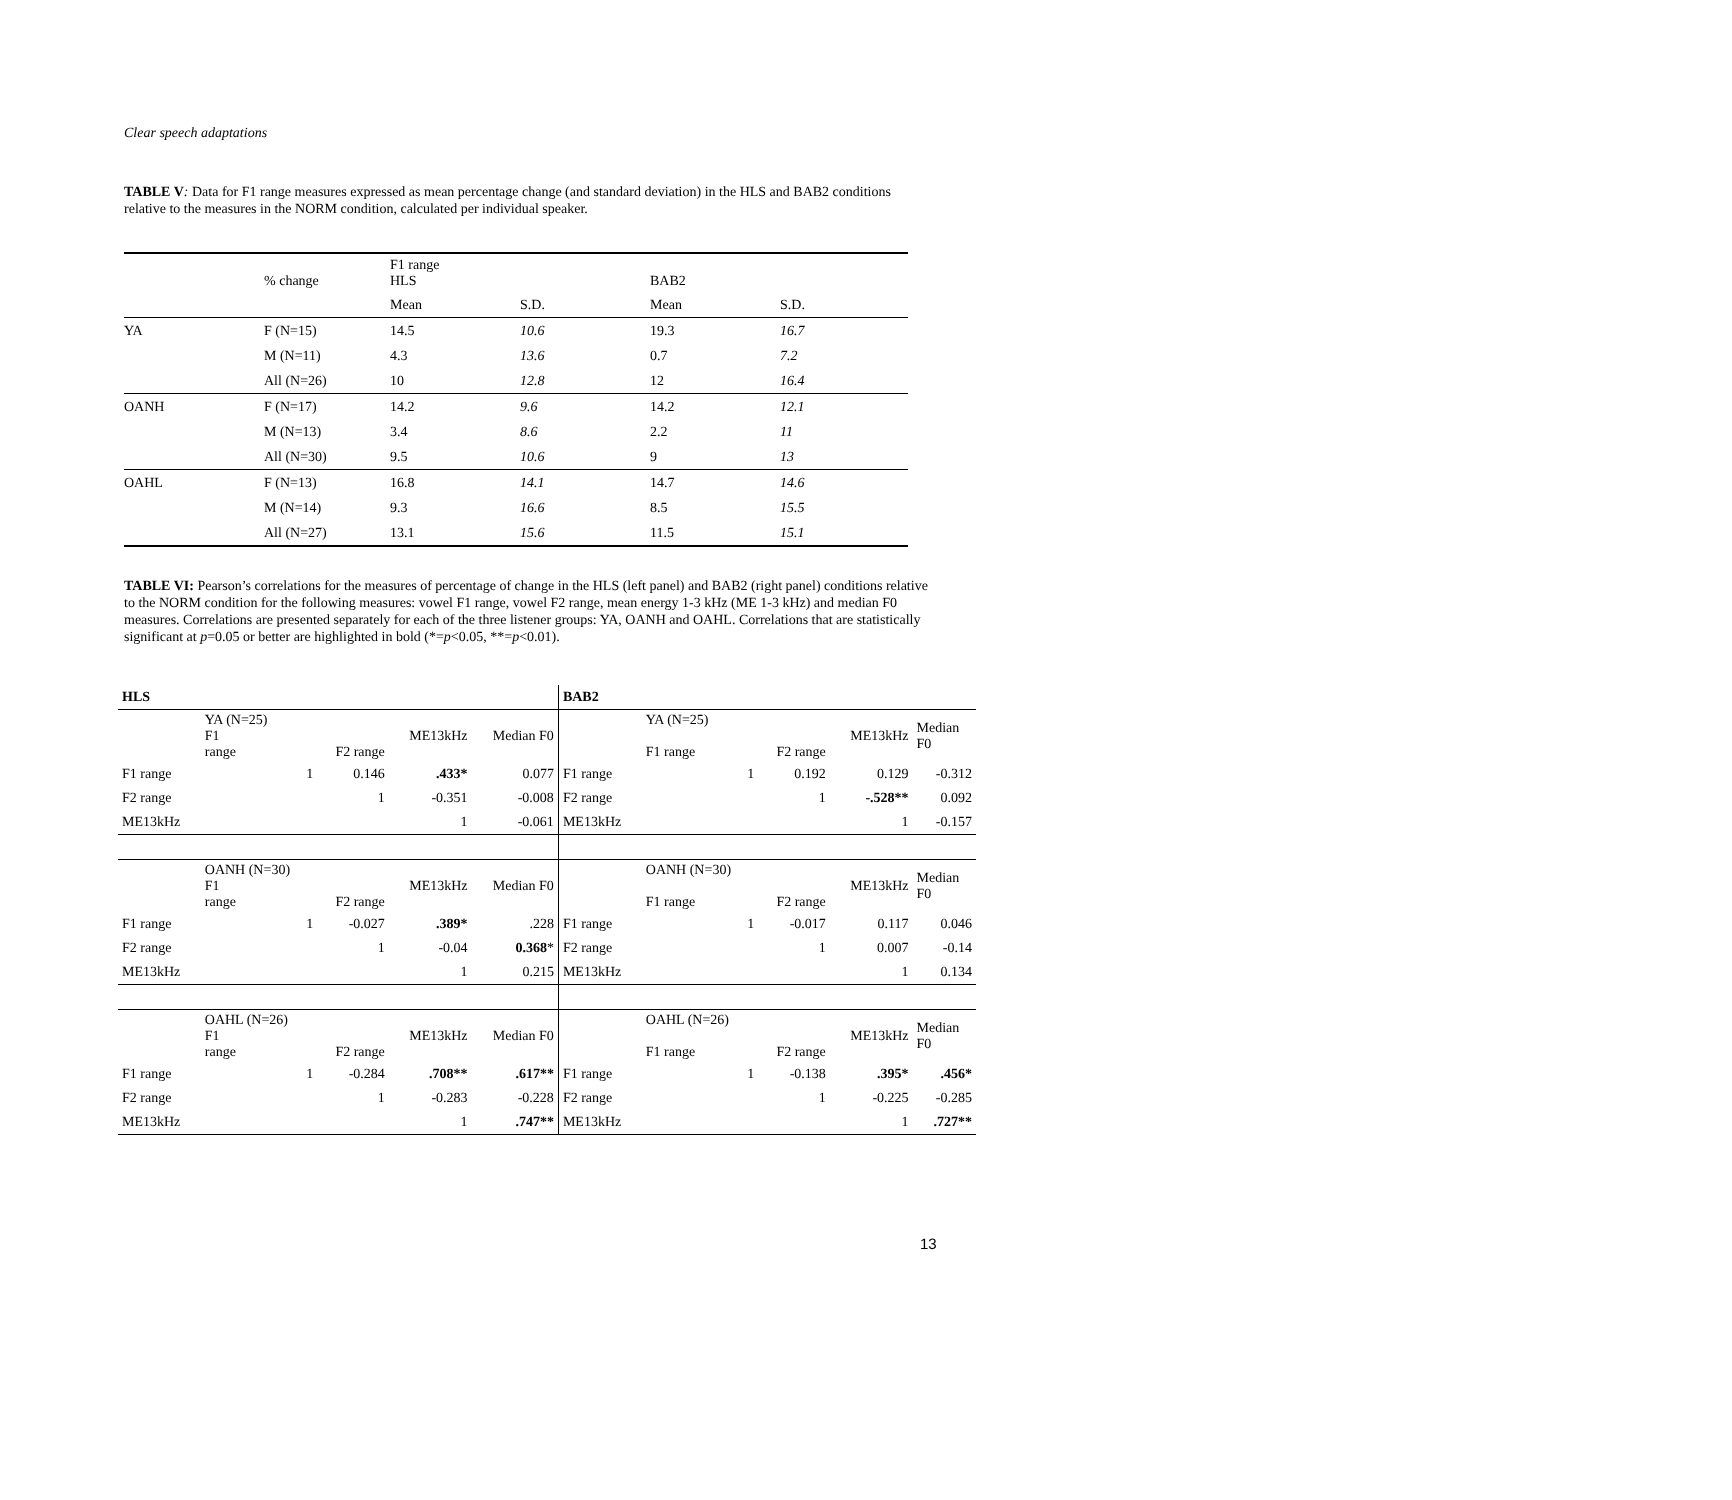Clear speech adaptations
TABLE V: Data for F1 range measures expressed as mean percentage change (and standard deviation) in the HLS and BAB2 conditions relative to the measures in the NORM condition, calculated per individual speaker.
| | % change | F1 range HLS | | BAB2 | |
| | | Mean | S.D. | Mean | S.D. |
| YA | F (N=15) | 14.5 | 10.6 | 19.3 | 16.7 |
| | M (N=11) | 4.3 | 13.6 | 0.7 | 7.2 |
| | All (N=26) | 10 | 12.8 | 12 | 16.4 |
| OANH | F (N=17) | 14.2 | 9.6 | 14.2 | 12.1 |
| | M (N=13) | 3.4 | 8.6 | 2.2 | 11 |
| | All (N=30) | 9.5 | 10.6 | 9 | 13 |
| OAHL | F (N=13) | 16.8 | 14.1 | 14.7 | 14.6 |
| | M (N=14) | 9.3 | 16.6 | 8.5 | 15.5 |
| | All (N=27) | 13.1 | 15.6 | 11.5 | 15.1 |
TABLE VI: Pearson’s correlations for the measures of percentage of change in the HLS (left panel) and BAB2 (right panel) conditions relative to the NORM condition for the following measures: vowel F1 range, vowel F2 range, mean energy 1-3 kHz (ME 1-3 kHz) and median F0 measures. Correlations are presented separately for each of the three listener groups: YA, OANH and OAHL. Correlations that are statistically significant at p=0.05 or better are highlighted in bold (*=p<0.05, **=p<0.01).
| HLS | | | | | BAB2 | | | | |
| | YA (N=25) F1 range | F2 range | ME13kHz | Median F0 | | YA (N=25) F1 range | F2 range | ME13kHz | Median F0 |
| F1 range | 1 | 0.146 | .433* | 0.077 | F1 range | 1 | 0.192 | 0.129 | -0.312 |
| F2 range | | 1 | -0.351 | -0.008 | F2 range | | 1 | -.528** | 0.092 |
| ME13kHz | | | 1 | -0.061 | ME13kHz | | | 1 | -0.157 |
| | OANH (N=30) F1 range | F2 range | ME13kHz | Median F0 | | OANH (N=30) F1 range | F2 range | ME13kHz | Median F0 |
| F1 range | 1 | -0.027 | .389* | .228 | F1 range | 1 | -0.017 | 0.117 | 0.046 |
| F2 range | | 1 | -0.04 | 0.368 * | F2 range | | 1 | 0.007 | -0.14 |
| ME13kHz | | | 1 | 0.215 | ME13kHz | | | 1 | 0.134 |
| | OAHL (N=26) F1 range | F2 range | ME13kHz | Median F0 | | OAHL (N=26) F1 range | F2 range | ME13kHz | Median F0 |
| F1 range | 1 | -0.284 | .708** | .617** | F1 range | 1 | -0.138 | .395* | .456* |
| F2 range | | 1 | -0.283 | -0.228 | F2 range | | 1 | -0.225 | -0.285 |
| ME13kHz | | | 1 | .747** | ME13kHz | | | 1 | .727** |
13